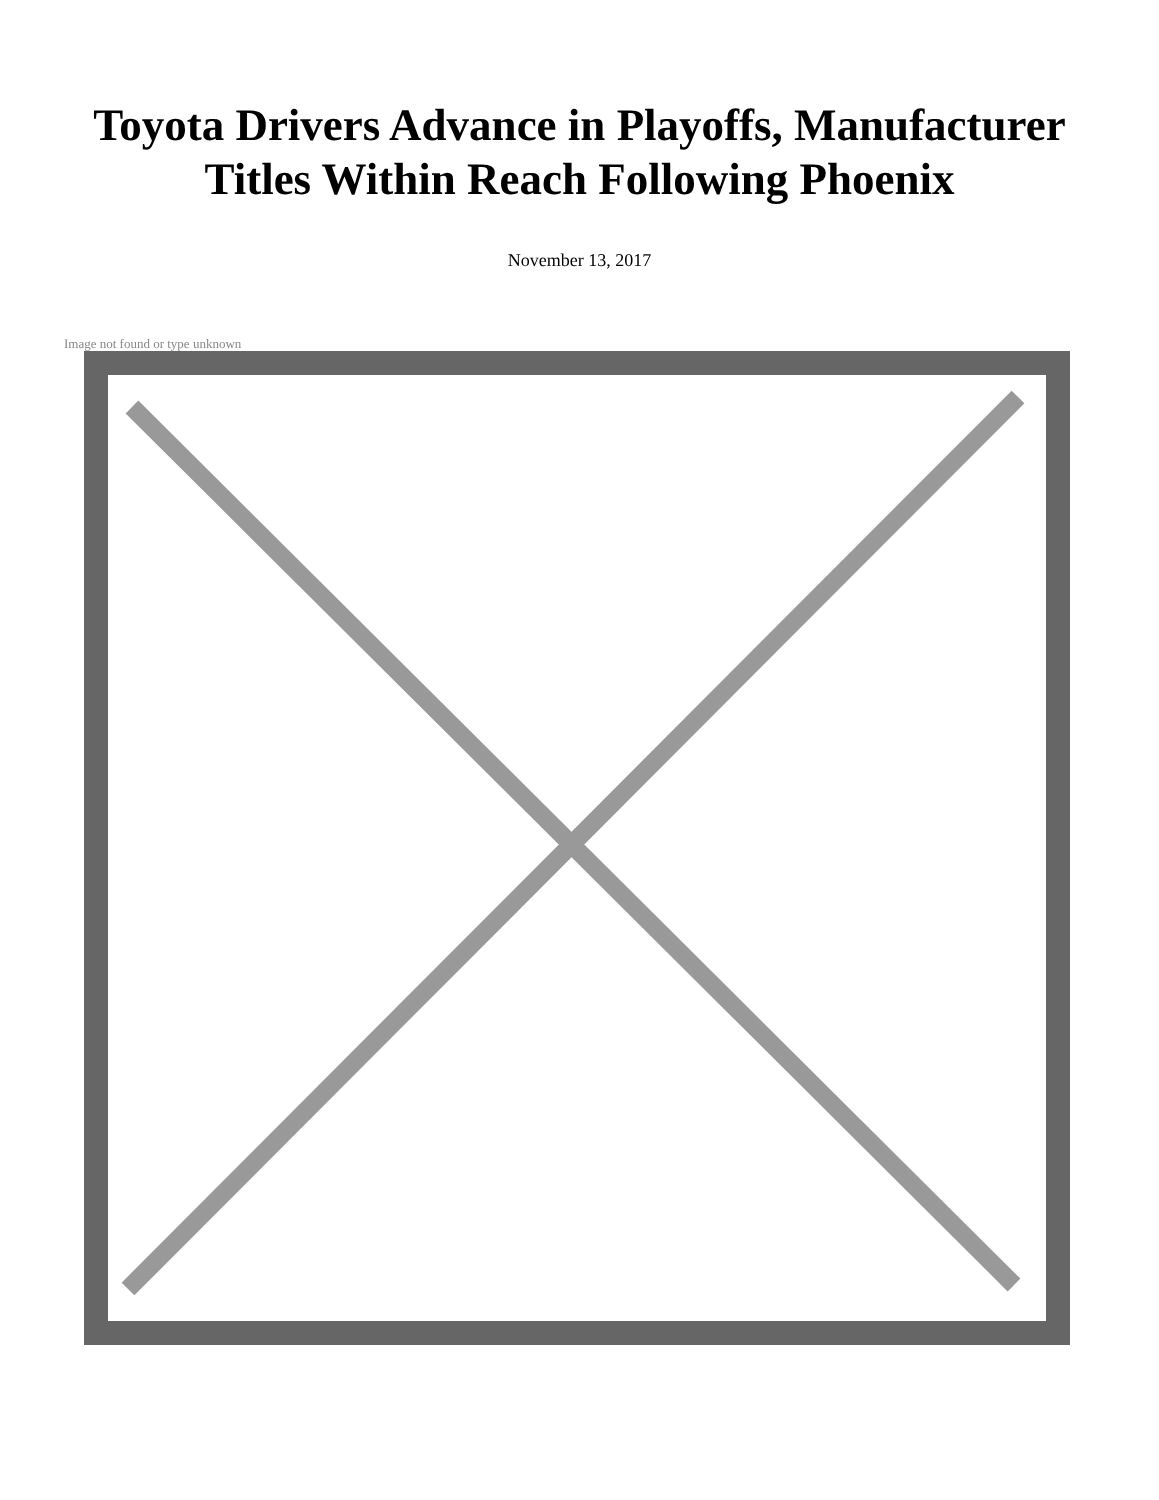Toyota Drivers Advance in Playoffs, Manufacturer
Titles Within Reach Following Phoenix
November 13, 2017
Image not found or type unknown